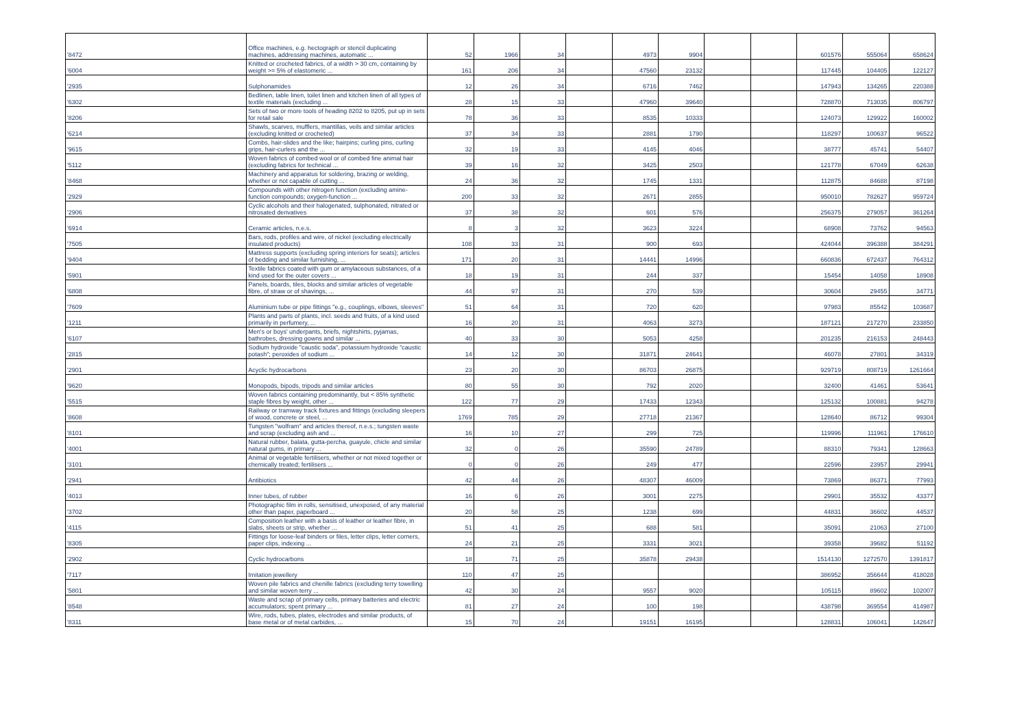| '8472 | Office machines, e.g. hectograph or stencil duplicating machines, addressing machines, automatic ... | 52 | 1966 | 34 | | 4973 | 9904 | | | 601576 | 555064 | 658624 |
| '6004 | Knitted or crocheted fabrics, of a width > 30 cm, containing by weight >= 5% of elastomeric ... | 161 | 206 | 34 | | 47560 | 23132 | | | 117445 | 104405 | 122127 |
| '2935 | Sulphonamides | 12 | 26 | 34 | | 6716 | 7462 | | | 147943 | 134265 | 220388 |
| '6302 | Bedlinen, table linen, toilet linen and kitchen linen of all types of textile materials (excluding ... | 28 | 15 | 33 | | 47960 | 39640 | | | 728870 | 713035 | 806797 |
| '8206 | Sets of two or more tools of heading 8202 to 8205, put up in sets for retail sale | 78 | 36 | 33 | | 8535 | 10333 | | | 124073 | 129922 | 160002 |
| '6214 | Shawls, scarves, mufflers, mantillas, veils and similar articles (excluding knitted or crocheted) | 37 | 34 | 33 | | 2881 | 1790 | | | 118297 | 100637 | 96522 |
| '9615 | Combs, hair-slides and the like; hairpins; curling pins, curling grips, hair-curlers and the ... | 32 | 19 | 33 | | 4145 | 4046 | | | 38777 | 45741 | 54407 |
| '5112 | Woven fabrics of combed wool or of combed fine animal hair (excluding fabrics for technical ... | 39 | 16 | 32 | | 3425 | 2503 | | | 121778 | 67049 | 62638 |
| '8468 | Machinery and apparatus for soldering, brazing or welding, whether or not capable of cutting ... | 24 | 36 | 32 | | 1745 | 1331 | | | 112875 | 84688 | 87198 |
| '2929 | Compounds with other nitrogen function (excluding amine-function compounds; oxygen-function ... | 200 | 33 | 32 | | 2671 | 2855 | | | 950010 | 782627 | 959724 |
| '2906 | Cyclic alcohols and their halogenated, sulphonated, nitrated or nitrosated derivatives | 37 | 38 | 32 | | 601 | 576 | | | 256375 | 279057 | 361264 |
| '6914 | Ceramic articles, n.e.s. | 8 | 3 | 32 | | 3623 | 3224 | | | 68908 | 73762 | 94563 |
| '7505 | Bars, rods, profiles and wire, of nickel (excluding electrically insulated products) | 108 | 33 | 31 | | 900 | 693 | | | 424044 | 396388 | 384291 |
| '9404 | Mattress supports (excluding spring interiors for seats); articles of bedding and similar furnishing, ... | 171 | 20 | 31 | | 14441 | 14996 | | | 660836 | 672437 | 764312 |
| '5901 | Textile fabrics coated with gum or amylaceous substances, of a kind used for the outer covers ... | 18 | 19 | 31 | | 244 | 337 | | | 15454 | 14058 | 18908 |
| '6808 | Panels, boards, tiles, blocks and similar articles of vegetable fibre, of straw or of shavings, ... | 44 | 97 | 31 | | 270 | 539 | | | 30604 | 29455 | 34771 |
| '7609 | Aluminium tube or pipe fittings "e.g., couplings, elbows, sleeves" | 51 | 64 | 31 | | 720 | 620 | | | 97983 | 85542 | 103687 |
| '1211 | Plants and parts of plants, incl. seeds and fruits, of a kind used primarily in perfumery, ... | 16 | 20 | 31 | | 4063 | 3273 | | | 187121 | 217270 | 233850 |
| '6107 | Men's or boys' underpants, briefs, nightshirts, pyjamas, bathrobes, dressing gowns and similar ... | 40 | 33 | 30 | | 5053 | 4258 | | | 201235 | 216153 | 248443 |
| '2815 | Sodium hydroxide "caustic soda", potassium hydroxide "caustic potash"; peroxides of sodium ... | 14 | 12 | 30 | | 31871 | 24641 | | | 46078 | 27801 | 34319 |
| '2901 | Acyclic hydrocarbons | 23 | 20 | 30 | | 86703 | 26875 | | | 929719 | 808719 | 1261664 |
| '9620 | Monopods, bipods, tripods and similar articles | 80 | 55 | 30 | | 792 | 2020 | | | 32400 | 41461 | 53641 |
| '5515 | Woven fabrics containing predominantly, but < 85% synthetic staple fibres by weight, other ... | 122 | 77 | 29 | | 17433 | 12343 | | | 125132 | 100881 | 94278 |
| '8608 | Railway or tramway track fixtures and fittings (excluding sleepers of wood, concrete or steel, ... | 1769 | 785 | 29 | | 27718 | 21367 | | | 128640 | 86712 | 99304 |
| '8101 | Tungsten "wolfram" and articles thereof, n.e.s.; tungsten waste and scrap (excluding ash and ... | 16 | 10 | 27 | | 299 | 725 | | | 119996 | 111961 | 176610 |
| '4001 | Natural rubber, balata, gutta-percha, guayule, chicle and similar natural gums, in primary ... | 32 | 0 | 26 | | 35590 | 24789 | | | 88310 | 79341 | 128663 |
| '3101 | Animal or vegetable fertilisers, whether or not mixed together or chemically treated; fertilisers ... | 0 | 0 | 26 | | 249 | 477 | | | 22596 | 23957 | 29941 |
| '2941 | Antibiotics | 42 | 44 | 26 | | 48307 | 46009 | | | 73869 | 86371 | 77993 |
| '4013 | Inner tubes, of rubber | 16 | 6 | 26 | | 3001 | 2275 | | | 29901 | 35532 | 43377 |
| '3702 | Photographic film in rolls, sensitised, unexposed, of any material other than paper, paperboard ... | 20 | 58 | 25 | | 1238 | 699 | | | 44831 | 36602 | 44537 |
| '4115 | Composition leather with a basis of leather or leather fibre, in slabs, sheets or strip, whether ... | 51 | 41 | 25 | | 688 | 581 | | | 35091 | 21063 | 27100 |
| '8305 | Fittings for loose-leaf binders or files, letter clips, letter corners, paper clips, indexing ... | 24 | 21 | 25 | | 3331 | 3021 | | | 39358 | 39682 | 51192 |
| '2902 | Cyclic hydrocarbons | 18 | 71 | 25 | | 35878 | 29438 | | | 1514130 | 1272570 | 1391817 |
| '7117 | Imitation jewellery | 110 | 47 | 25 | | | | | | 386952 | 356644 | 418028 |
| '5801 | Woven pile fabrics and chenille fabrics (excluding terry towelling and similar woven terry ... | 42 | 30 | 24 | | 9557 | 9020 | | | 105115 | 89602 | 102007 |
| '8548 | Waste and scrap of primary cells, primary batteries and electric accumulators; spent primary ... | 81 | 27 | 24 | | 100 | 198 | | | 438798 | 369554 | 414987 |
| '8311 | Wire, rods, tubes, plates, electrodes and similar products, of base metal or of metal carbides, ... | 15 | 70 | 24 | | 19151 | 16195 | | | 128831 | 106041 | 142647 |